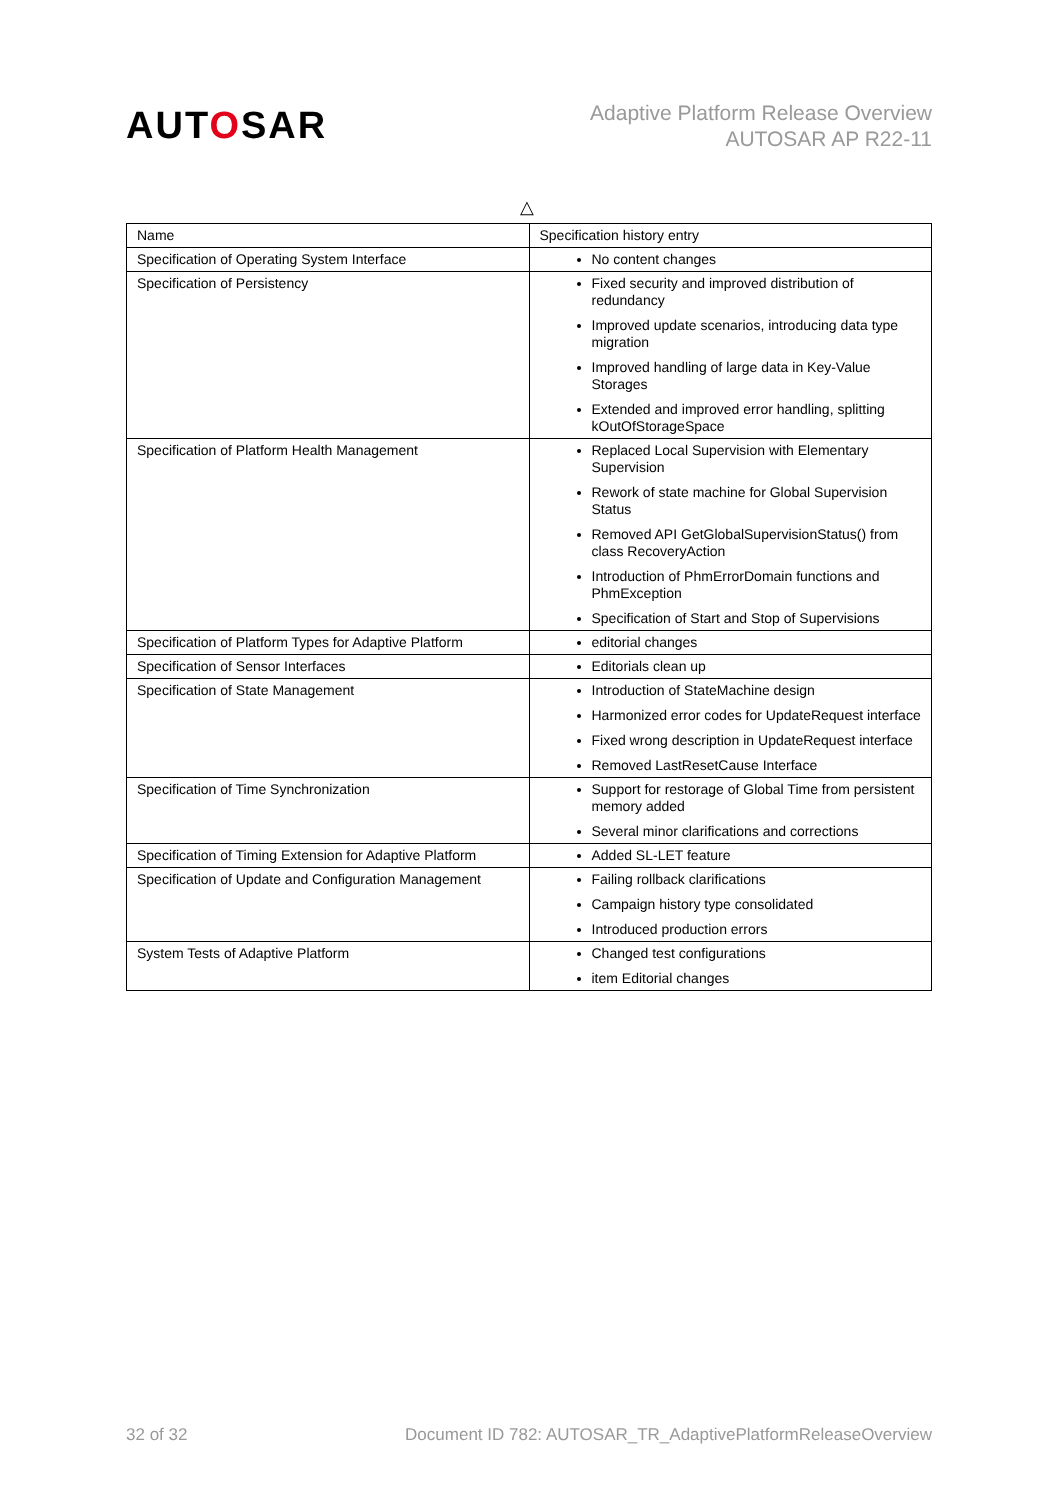AUTOSAR
Adaptive Platform Release Overview
AUTOSAR AP R22-11
△
| Name | Specification history entry |
| --- | --- |
| Specification of Operating System Interface | No content changes |
| Specification of Persistency | Fixed security and improved distribution of redundancy Improved update scenarios, introducing data type migration Improved handling of large data in Key-Value Storages Extended and improved error handling, splitting kOutOfStorageSpace |
| Specification of Platform Health Management | Replaced Local Supervision with Elementary Supervision Rework of state machine for Global Supervision Status Removed API GetGlobalSupervisionStatus() from class RecoveryAction Introduction of PhmErrorDomain functions and PhmException Specification of Start and Stop of Supervisions |
| Specification of Platform Types for Adaptive Platform | editorial changes |
| Specification of Sensor Interfaces | Editorials clean up |
| Specification of State Management | Introduction of StateMachine design Harmonized error codes for UpdateRequest interface Fixed wrong description in UpdateRequest interface Removed LastResetCause Interface |
| Specification of Time Synchronization | Support for restorage of Global Time from persistent memory added Several minor clarifications and corrections |
| Specification of Timing Extension for Adaptive Platform | Added SL-LET feature |
| Specification of Update and Configuration Management | Failing rollback clarifications Campaign history type consolidated Introduced production errors |
| System Tests of Adaptive Platform | Changed test configurations item Editorial changes |
32 of 32 Document ID 782: AUTOSAR_TR_AdaptivePlatformReleaseOverview